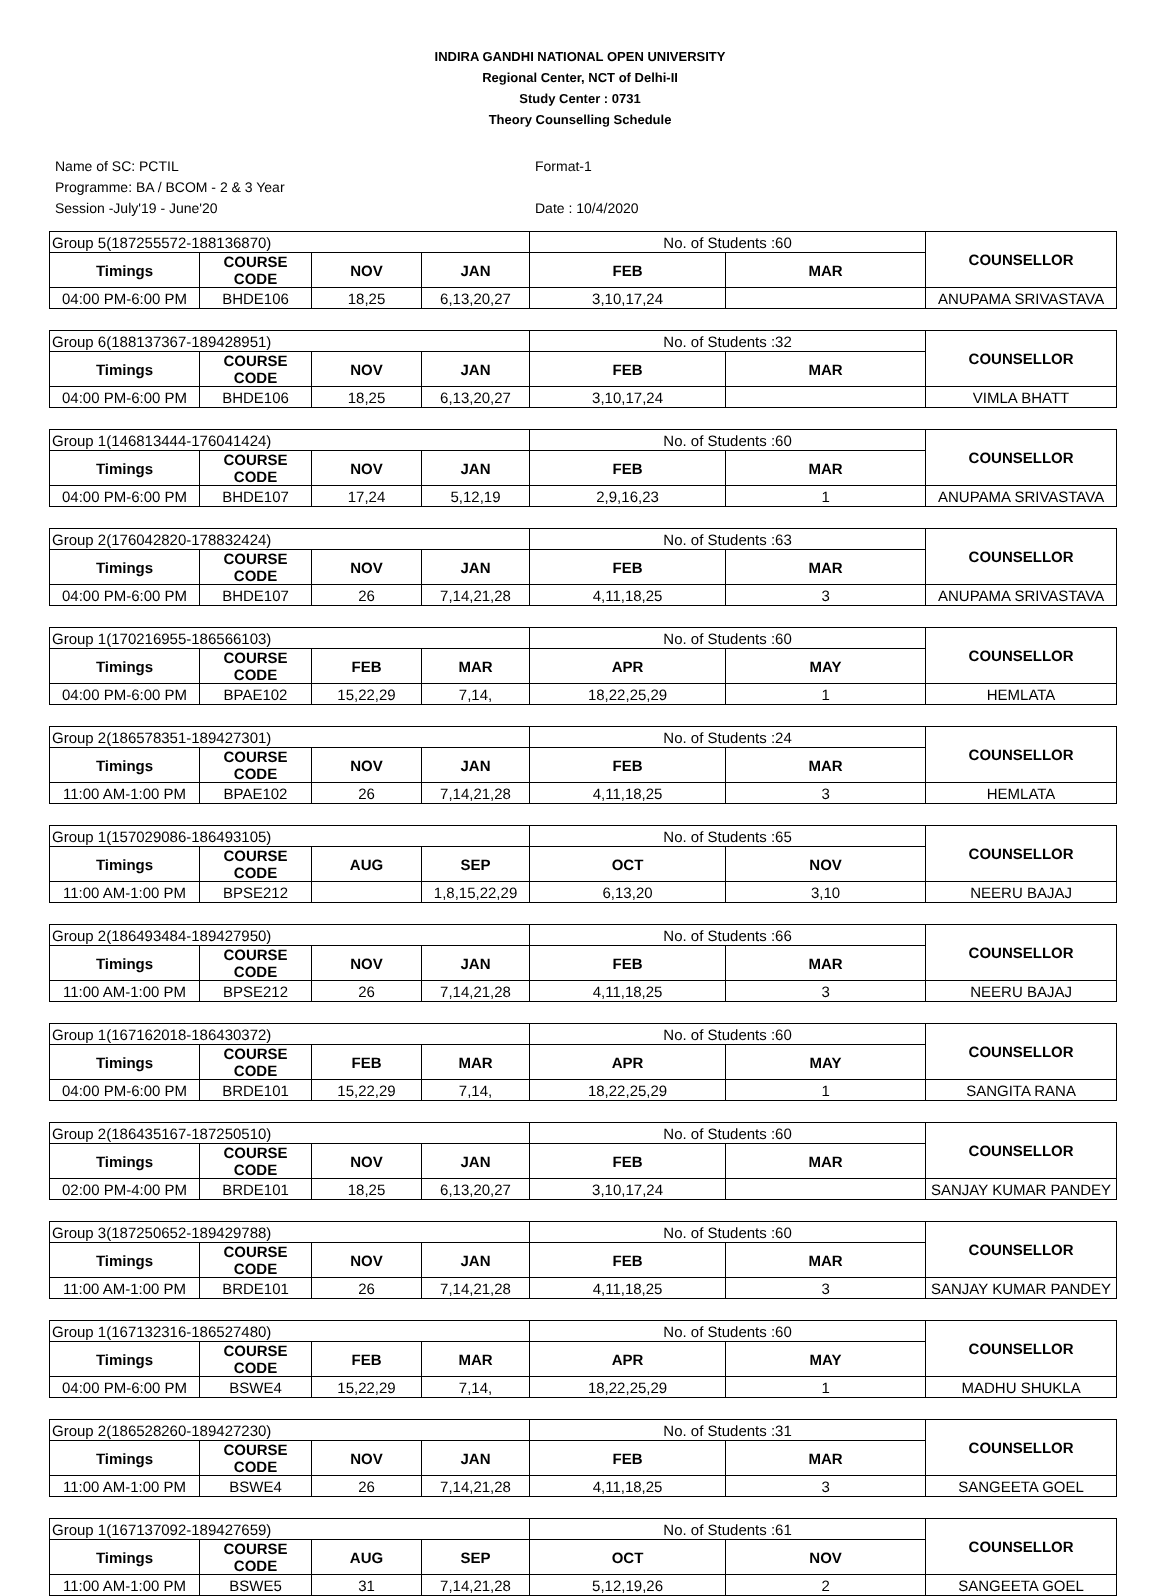INDIRA GANDHI NATIONAL OPEN UNIVERSITY
Regional Center, NCT of Delhi-II
Study Center : 0731
Theory Counselling Schedule
Name of SC: PCTIL
Programme: BA / BCOM - 2 & 3 Year
Session -July'19 - June'20
Format-1
Date : 10/4/2020
| Group 5(187255572-188136870) | | | | No. of Students :60 | | COUNSELLOR |
| Timings | COURSE CODE | NOV | JAN | FEB | MAR | |
| 04:00 PM-6:00 PM | BHDE106 | 18,25 | 6,13,20,27 | 3,10,17,24 | | ANUPAMA SRIVASTAVA |
| Group 6(188137367-189428951) | | | | No. of Students :32 | | COUNSELLOR |
| Timings | COURSE CODE | NOV | JAN | FEB | MAR | |
| 04:00 PM-6:00 PM | BHDE106 | 18,25 | 6,13,20,27 | 3,10,17,24 | | VIMLA BHATT |
| Group 1(146813444-176041424) | | | | No. of Students :60 | | COUNSELLOR |
| Timings | COURSE CODE | NOV | JAN | FEB | MAR | |
| 04:00 PM-6:00 PM | BHDE107 | 17,24 | 5,12,19 | 2,9,16,23 | 1 | ANUPAMA SRIVASTAVA |
| Group 2(176042820-178832424) | | | | No. of Students :63 | | COUNSELLOR |
| Timings | COURSE CODE | NOV | JAN | FEB | MAR | |
| 04:00 PM-6:00 PM | BHDE107 | 26 | 7,14,21,28 | 4,11,18,25 | 3 | ANUPAMA SRIVASTAVA |
| Group 1(170216955-186566103) | | | | No. of Students :60 | | COUNSELLOR |
| Timings | COURSE CODE | FEB | MAR | APR | MAY | |
| 04:00 PM-6:00 PM | BPAE102 | 15,22,29 | 7,14, | 18,22,25,29 | 1 | HEMLATA |
| Group 2(186578351-189427301) | | | | No. of Students :24 | | COUNSELLOR |
| Timings | COURSE CODE | NOV | JAN | FEB | MAR | |
| 11:00 AM-1:00 PM | BPAE102 | 26 | 7,14,21,28 | 4,11,18,25 | 3 | HEMLATA |
| Group 1(157029086-186493105) | | | | No. of Students :65 | | COUNSELLOR |
| Timings | COURSE CODE | AUG | SEP | OCT | NOV | |
| 11:00 AM-1:00 PM | BPSE212 | | 1,8,15,22,29 | 6,13,20 | 3,10 | NEERU BAJAJ |
| Group 2(186493484-189427950) | | | | No. of Students :66 | | COUNSELLOR |
| Timings | COURSE CODE | NOV | JAN | FEB | MAR | |
| 11:00 AM-1:00 PM | BPSE212 | 26 | 7,14,21,28 | 4,11,18,25 | 3 | NEERU BAJAJ |
| Group 1(167162018-186430372) | | | | No. of Students :60 | | COUNSELLOR |
| Timings | COURSE CODE | FEB | MAR | APR | MAY | |
| 04:00 PM-6:00 PM | BRDE101 | 15,22,29 | 7,14, | 18,22,25,29 | 1 | SANGITA RANA |
| Group 2(186435167-187250510) | | | | No. of Students :60 | | COUNSELLOR |
| Timings | COURSE CODE | NOV | JAN | FEB | MAR | |
| 02:00 PM-4:00 PM | BRDE101 | 18,25 | 6,13,20,27 | 3,10,17,24 | | SANJAY KUMAR PANDEY |
| Group 3(187250652-189429788) | | | | No. of Students :60 | | COUNSELLOR |
| Timings | COURSE CODE | NOV | JAN | FEB | MAR | |
| 11:00 AM-1:00 PM | BRDE101 | 26 | 7,14,21,28 | 4,11,18,25 | 3 | SANJAY KUMAR PANDEY |
| Group 1(167132316-186527480) | | | | No. of Students :60 | | COUNSELLOR |
| Timings | COURSE CODE | FEB | MAR | APR | MAY | |
| 04:00 PM-6:00 PM | BSWE4 | 15,22,29 | 7,14, | 18,22,25,29 | 1 | MADHU SHUKLA |
| Group 2(186528260-189427230) | | | | No. of Students :31 | | COUNSELLOR |
| Timings | COURSE CODE | NOV | JAN | FEB | MAR | |
| 11:00 AM-1:00 PM | BSWE4 | 26 | 7,14,21,28 | 4,11,18,25 | 3 | SANGEETA GOEL |
| Group 1(167137092-189427659) | | | | No. of Students :61 | | COUNSELLOR |
| Timings | COURSE CODE | AUG | SEP | OCT | NOV | |
| 11:00 AM-1:00 PM | BSWE5 | 31 | 7,14,21,28 | 5,12,19,26 | 2 | SANGEETA GOEL |